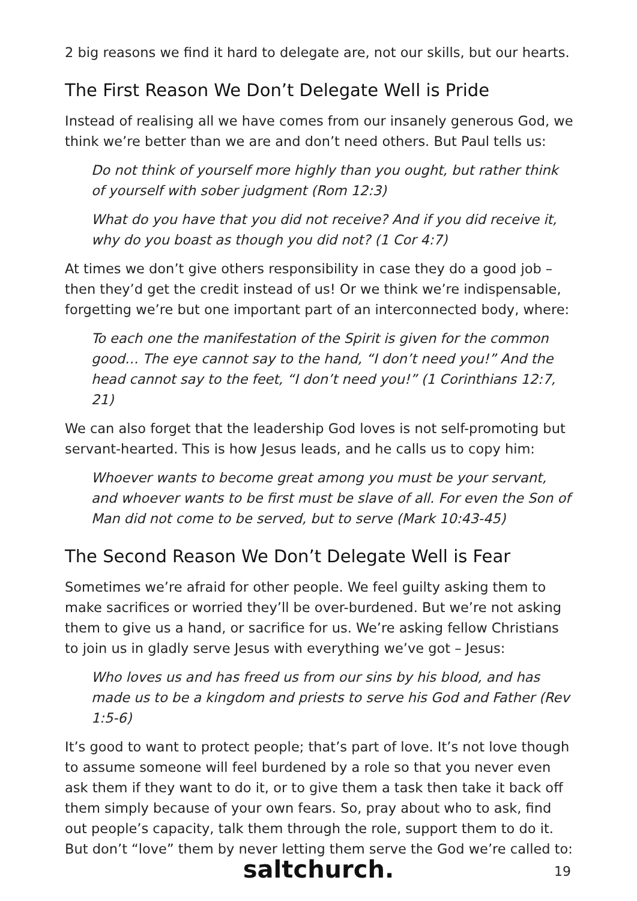2 big reasons we find it hard to delegate are, not our skills, but our hearts.
The First Reason We Don’t Delegate Well is Pride
Instead of realising all we have comes from our insanely generous God, we think we’re better than we are and don’t need others. But Paul tells us:
Do not think of yourself more highly than you ought, but rather think of yourself with sober judgment (Rom 12:3)
What do you have that you did not receive? And if you did receive it, why do you boast as though you did not? (1 Cor 4:7)
At times we don’t give others responsibility in case they do a good job – then they’d get the credit instead of us! Or we think we’re indispensable, forgetting we’re but one important part of an interconnected body, where:
To each one the manifestation of the Spirit is given for the common good… The eye cannot say to the hand, “I don’t need you!” And the head cannot say to the feet, “I don’t need you!” (1 Corinthians 12:7, 21)
We can also forget that the leadership God loves is not self-promoting but servant-hearted. This is how Jesus leads, and he calls us to copy him:
Whoever wants to become great among you must be your servant, and whoever wants to be first must be slave of all. For even the Son of Man did not come to be served, but to serve (Mark 10:43-45)
The Second Reason We Don’t Delegate Well is Fear
Sometimes we’re afraid for other people. We feel guilty asking them to make sacrifices or worried they’ll be over-burdened. But we’re not asking them to give us a hand, or sacrifice for us. We’re asking fellow Christians to join us in gladly serve Jesus with everything we’ve got – Jesus:
Who loves us and has freed us from our sins by his blood, and has made us to be a kingdom and priests to serve his God and Father (Rev 1:5-6)
It’s good to want to protect people; that’s part of love. It’s not love though to assume someone will feel burdened by a role so that you never even ask them if they want to do it, or to give them a task then take it back off them simply because of your own fears. So, pray about who to ask, find out people’s capacity, talk them through the role, support them to do it. But don’t “love” them by never letting them serve the God we’re called to:
saltchurch.
19